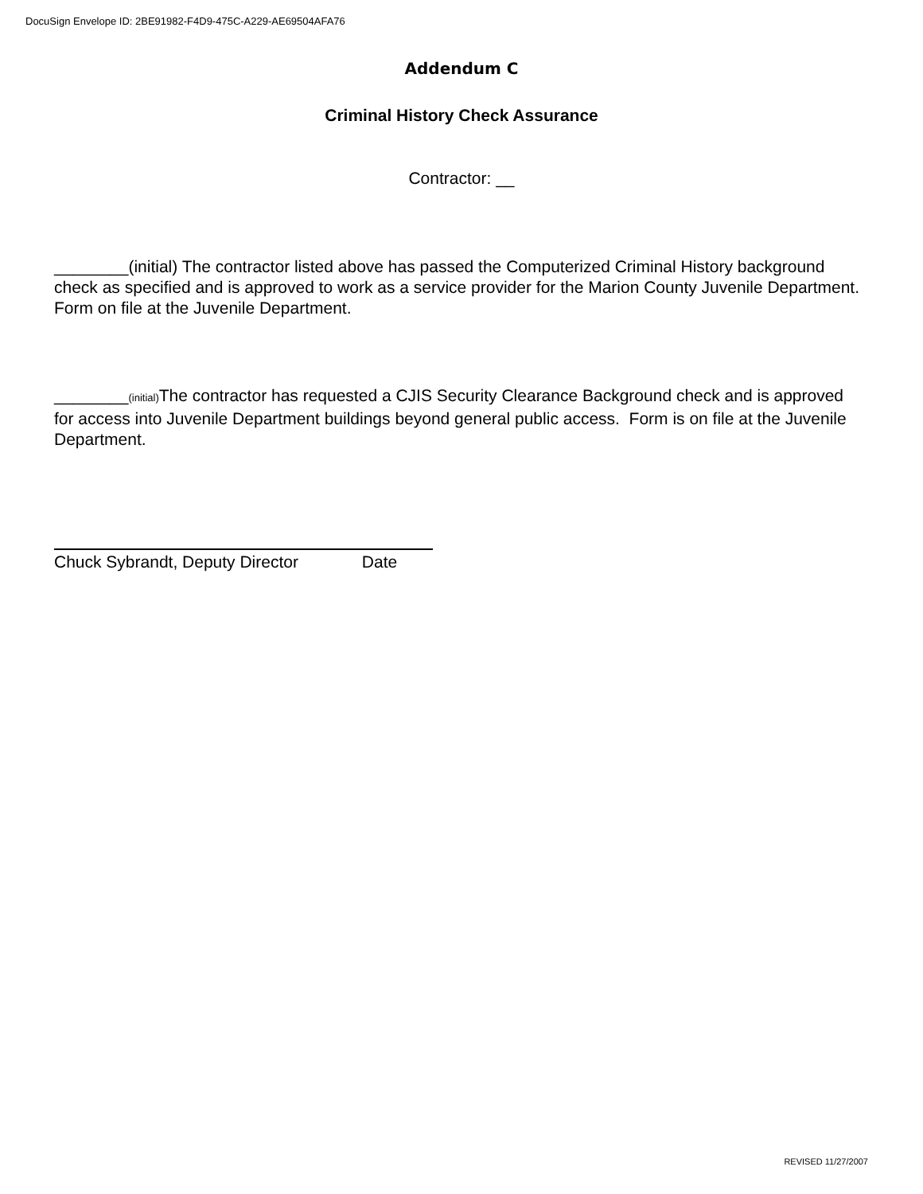DocuSign Envelope ID: 2BE91982-F4D9-475C-A229-AE69504AFA76
Addendum C
Criminal History Check Assurance
Contractor: __
________(initial) The contractor listed above has passed the Computerized Criminal History background check as specified and is approved to work as a service provider for the Marion County Juvenile Department. Form on file at the Juvenile Department.
________(initial) The contractor has requested a CJIS Security Clearance Background check and is approved for access into Juvenile Department buildings beyond general public access. Form is on file at the Juvenile Department.
Chuck Sybrandt, Deputy Director Date
REVISED 11/27/2007